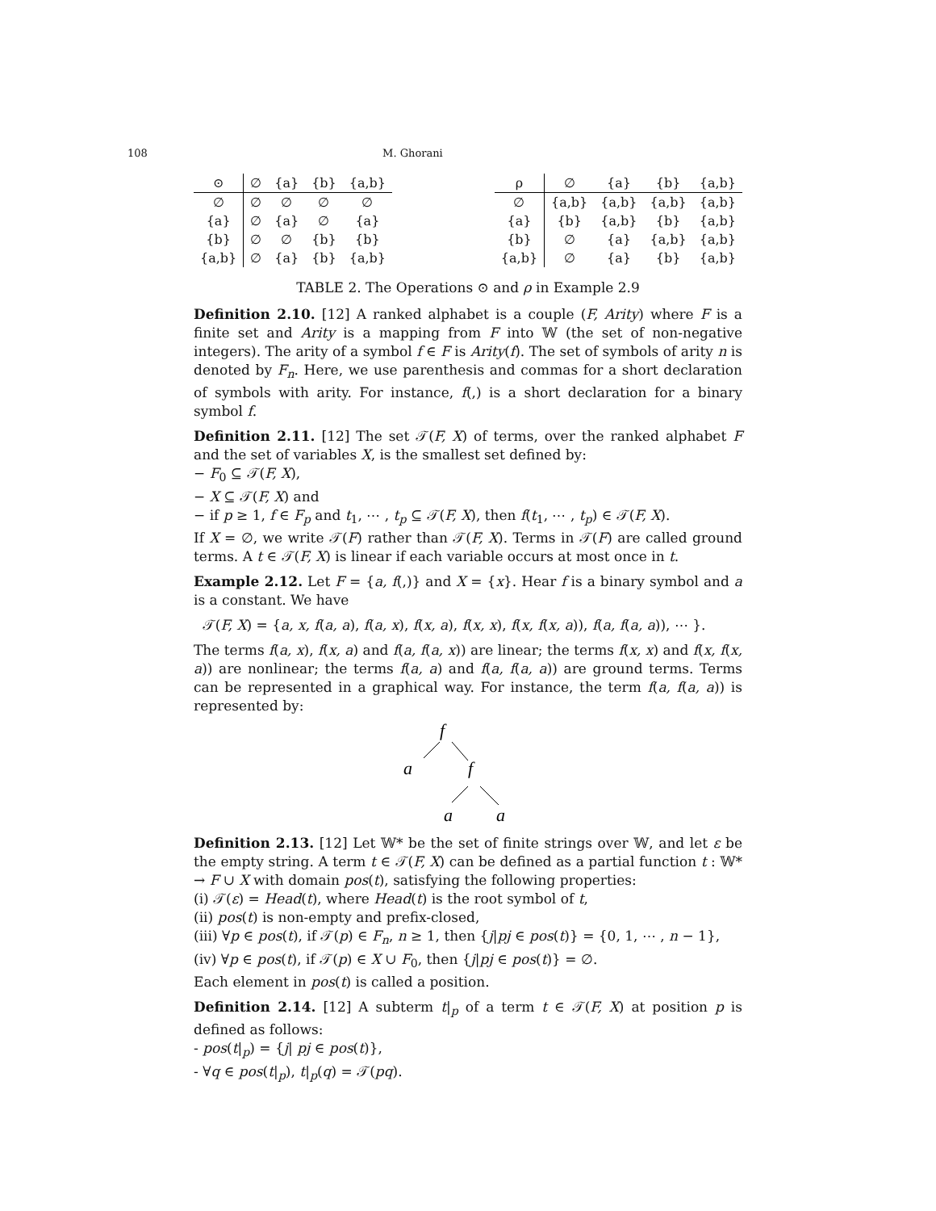108 M. Ghorani
| ⊙ | ∅ | {a} | {b} | {a,b} |
| --- | --- | --- | --- | --- |
| ∅ | ∅ | ∅ | ∅ | ∅ |
| {a} | ∅ | {a} | ∅ | {a} |
| {b} | ∅ | ∅ | {b} | {b} |
| {a,b} | ∅ | {a} | {b} | {a,b} |
| ρ | ∅ | {a} | {b} | {a,b} |
| --- | --- | --- | --- | --- |
| ∅ | {a,b} | {a,b} | {a,b} | {a,b} |
| {a} | {b} | {a,b} | {b} | {a,b} |
| {b} | ∅ | {a} | {a,b} | {a,b} |
| {a,b} | ∅ | {a} | {b} | {a,b} |
TABLE 2. The Operations ⊙ and ρ in Example 2.9
Definition 2.10. [12] A ranked alphabet is a couple (F, Arity) where F is a finite set and Arity is a mapping from F into 𝕎 (the set of non-negative integers). The arity of a symbol f ∈ F is Arity(f). The set of symbols of arity n is denoted by F<sub>n</sub>. Here, we use parenthesis and commas for a short declaration of symbols with arity. For instance, f(,) is a short declaration for a binary symbol f.
Definition 2.11. [12] The set 𝒯(F, X) of terms, over the ranked alphabet F and the set of variables X, is the smallest set defined by:
− F<sub>0</sub> ⊆ 𝒯(F, X),
− X ⊆ 𝒯(F, X) and
− if p ≥ 1, f ∈ F<sub>p</sub> and t<sub>1</sub>, ⋯ , t<sub>p</sub> ⊆ 𝒯(F, X), then f(t<sub>1</sub>, ⋯ , t<sub>p</sub>) ∈ 𝒯(F, X).
If X = ∅, we write 𝒯(F) rather than 𝒯(F, X). Terms in 𝒯(F) are called ground terms. A t ∈ 𝒯(F, X) is linear if each variable occurs at most once in t.
Example 2.12. Let F = {a, f(,)} and X = {x}. Hear f is a binary symbol and a is a constant. We have
𝒯(F, X) = {a, x, f(a, a), f(a, x), f(x, a), f(x, x), f(x, f(x, a)), f(a, f(a, a)), ⋯ }.
The terms f(a, x), f(x, a) and f(a, f(a, x)) are linear; the terms f(x, x) and f(x, f(x, a)) are nonlinear; the terms f(a, a) and f(a, f(a, a)) are ground terms. Terms can be represented in a graphical way. For instance, the term f(a, f(a, a)) is represented by:
f
a
f
a
a
Definition 2.13. [12] Let 𝕎* be the set of finite strings over 𝕎, and let ε be the empty string. A term t ∈ 𝒯(F, X) can be defined as a partial function t : 𝕎* → F ∪ X with domain pos(t), satisfying the following properties:
(i) 𝒯(ε) = Head(t), where Head(t) is the root symbol of t,
(ii) pos(t) is non-empty and prefix-closed,
(iii) ∀p ∈ pos(t), if 𝒯(p) ∈ F<sub>n</sub>, n ≥ 1, then {j|pj ∈ pos(t)} = {0, 1, ⋯ , n − 1},
(iv) ∀p ∈ pos(t), if 𝒯(p) ∈ X ∪ F<sub>0</sub>, then {j|pj ∈ pos(t)} = ∅.
Each element in pos(t) is called a position.
Definition 2.14. [12] A subterm t|<sub>p</sub> of a term t ∈ 𝒯(F, X) at position p is defined as follows:
- pos(t|<sub>p</sub>) = {j| pj ∈ pos(t)},
- ∀q ∈ pos(t|<sub>p</sub>), t|<sub>p</sub>(q) = 𝒯(pq).